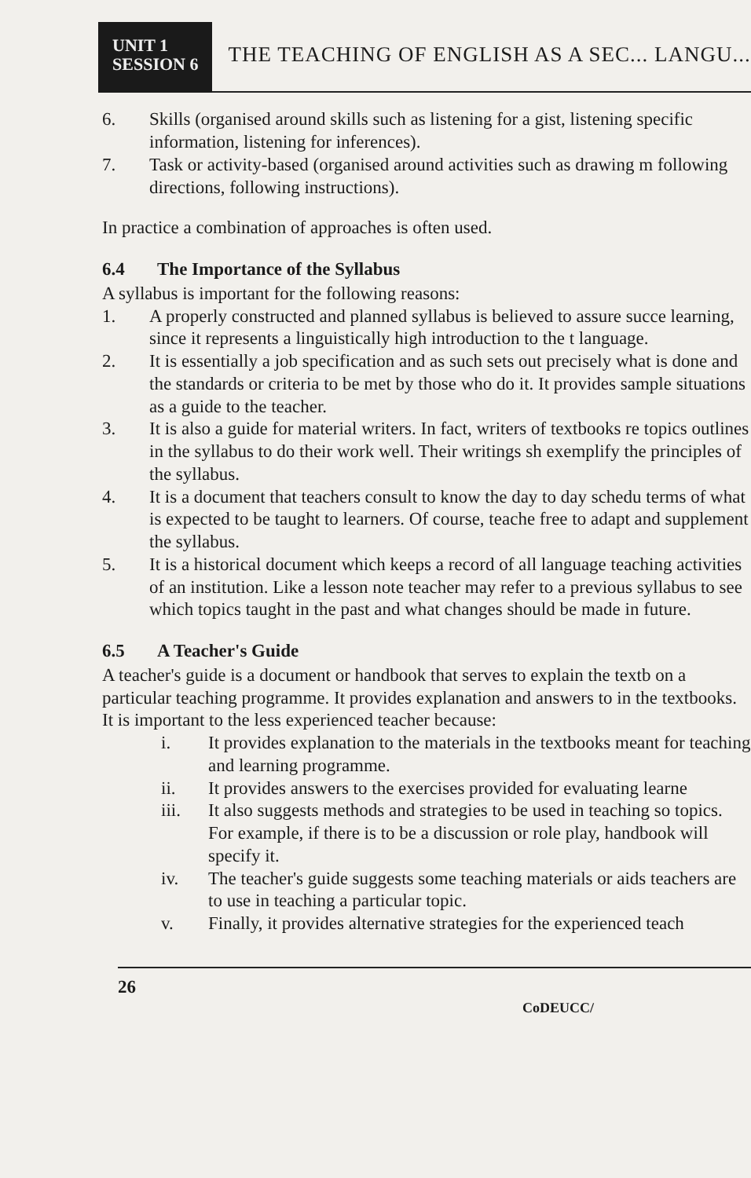UNIT 1
SESSION 6
THE TEACHING OF ENGLISH AS A SEC... LANGU...
6. Skills (organised around skills such as listening for a gist, listening specific information, listening for inferences).
7. Task or activity-based (organised around activities such as drawing m following directions, following instructions).
In practice a combination of approaches is often used.
6.4 The Importance of the Syllabus
A syllabus is important for the following reasons:
1. A properly constructed and planned syllabus is believed to assure succe learning, since it represents a linguistically high introduction to the t language.
2. It is essentially a job specification and as such sets out precisely what is done and the standards or criteria to be met by those who do it. It provides sample situations as a guide to the teacher.
3. It is also a guide for material writers. In fact, writers of textbooks re topics outlines in the syllabus to do their work well. Their writings sh exemplify the principles of the syllabus.
4. It is a document that teachers consult to know the day to day schedu terms of what is expected to be taught to learners. Of course, teache free to adapt and supplement the syllabus.
5. It is a historical document which keeps a record of all language teaching activities of an institution. Like a lesson note teacher may refer to a previous syllabus to see which topics taught in the past and what changes should be made in future.
6.5 A Teacher's Guide
A teacher's guide is a document or handbook that serves to explain the textb on a particular teaching programme. It provides explanation and answers to in the textbooks. It is important to the less experienced teacher because:
i. It provides explanation to the materials in the textbooks meant for teaching and learning programme.
ii. It provides answers to the exercises provided for evaluating learne
iii. It also suggests methods and strategies to be used in teaching so topics. For example, if there is to be a discussion or role play, handbook will specify it.
iv. The teacher's guide suggests some teaching materials or aids teachers are to use in teaching a particular topic.
v. Finally, it provides alternative strategies for the experienced teach
26
CoDEUCC/